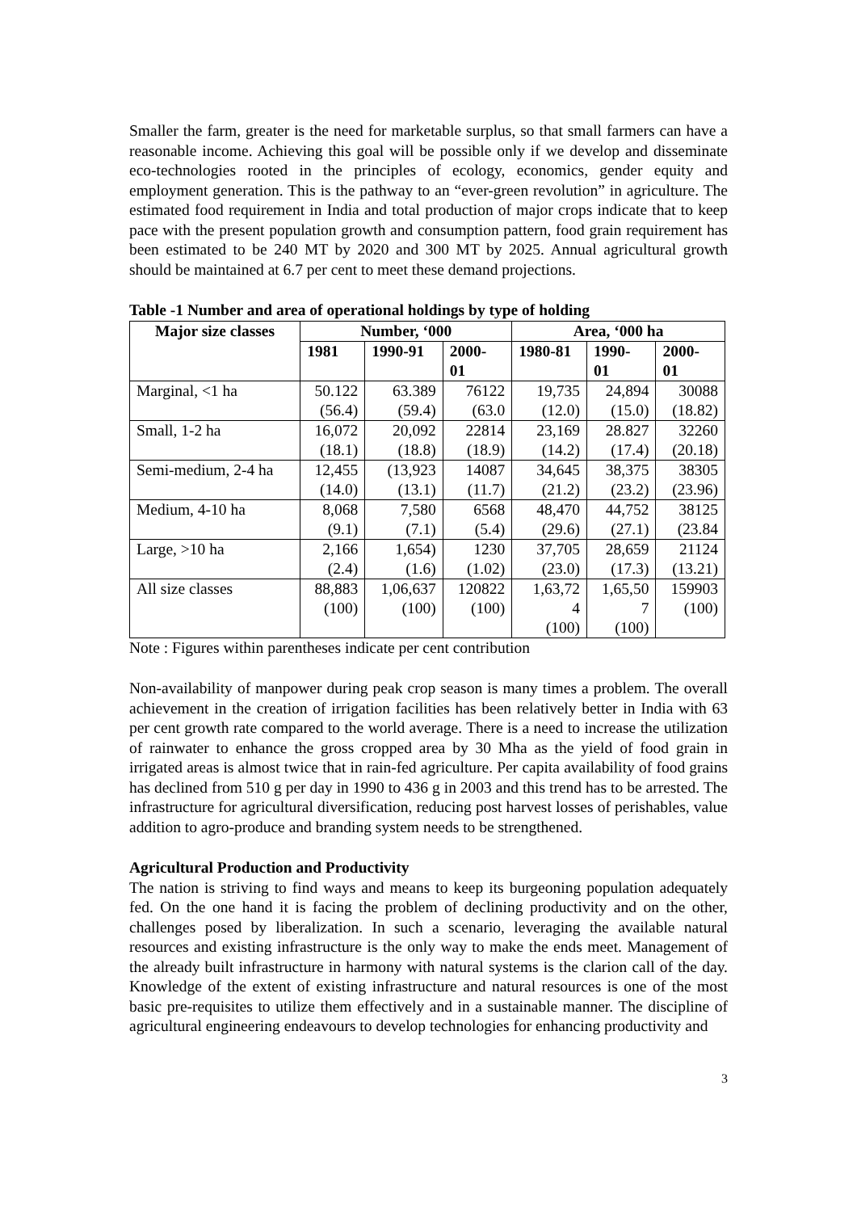Smaller the farm, greater is the need for marketable surplus, so that small farmers can have a reasonable income. Achieving this goal will be possible only if we develop and disseminate eco-technologies rooted in the principles of ecology, economics, gender equity and employment generation. This is the pathway to an “ever-green revolution” in agriculture. The estimated food requirement in India and total production of major crops indicate that to keep pace with the present population growth and consumption pattern, food grain requirement has been estimated to be 240 MT by 2020 and 300 MT by 2025. Annual agricultural growth should be maintained at 6.7 per cent to meet these demand projections.
Table -1 Number and area of operational holdings by type of holding
| Major size classes | Number, ‘000 | | | Area, ‘000 ha | | |
| --- | --- | --- | --- | --- | --- | --- |
| | 1981 | 1990-91 | 2000- 01 | 1980-81 | 1990- 01 | 2000- 01 |
| Marginal, <1 ha | 50.122 (56.4) | 63.389 (59.4) | 76122 (63.0 | 19,735 (12.0) | 24,894 (15.0) | 30088 (18.82) |
| Small, 1-2 ha | 16,072 (18.1) | 20,092 (18.8) | 22814 (18.9) | 23,169 (14.2) | 28.827 (17.4) | 32260 (20.18) |
| Semi-medium, 2-4 ha | 12,455 (14.0) | (13,923 (13.1) | 14087 (11.7) | 34,645 (21.2) | 38,375 (23.2) | 38305 (23.96) |
| Medium, 4-10 ha | 8,068 (9.1) | 7,580 (7.1) | 6568 (5.4) | 48,470 (29.6) | 44,752 (27.1) | 38125 (23.84 |
| Large, >10 ha | 2,166 (2.4) | 1,654) (1.6) | 1230 (1.02) | 37,705 (23.0) | 28,659 (17.3) | 21124 (13.21) |
| All size classes | 88,883 (100) | 1,06,637 (100) | 120822 (100) | 1,63,72 4 (100) | 1,65,50 7 (100) | 159903 (100) |
Note : Figures within parentheses indicate per cent contribution
Non-availability of manpower during peak crop season is many times a problem. The overall achievement in the creation of irrigation facilities has been relatively better in India with 63 per cent growth rate compared to the world average. There is a need to increase the utilization of rainwater to enhance the gross cropped area by 30 Mha as the yield of food grain in irrigated areas is almost twice that in rain-fed agriculture. Per capita availability of food grains has declined from 510 g per day in 1990 to 436 g in 2003 and this trend has to be arrested. The infrastructure for agricultural diversification, reducing post harvest losses of perishables, value addition to agro-produce and branding system needs to be strengthened.
Agricultural Production and Productivity
The nation is striving to find ways and means to keep its burgeoning population adequately fed. On the one hand it is facing the problem of declining productivity and on the other, challenges posed by liberalization. In such a scenario, leveraging the available natural resources and existing infrastructure is the only way to make the ends meet. Management of the already built infrastructure in harmony with natural systems is the clarion call of the day. Knowledge of the extent of existing infrastructure and natural resources is one of the most basic pre-requisites to utilize them effectively and in a sustainable manner. The discipline of agricultural engineering endeavours to develop technologies for enhancing productivity and
3